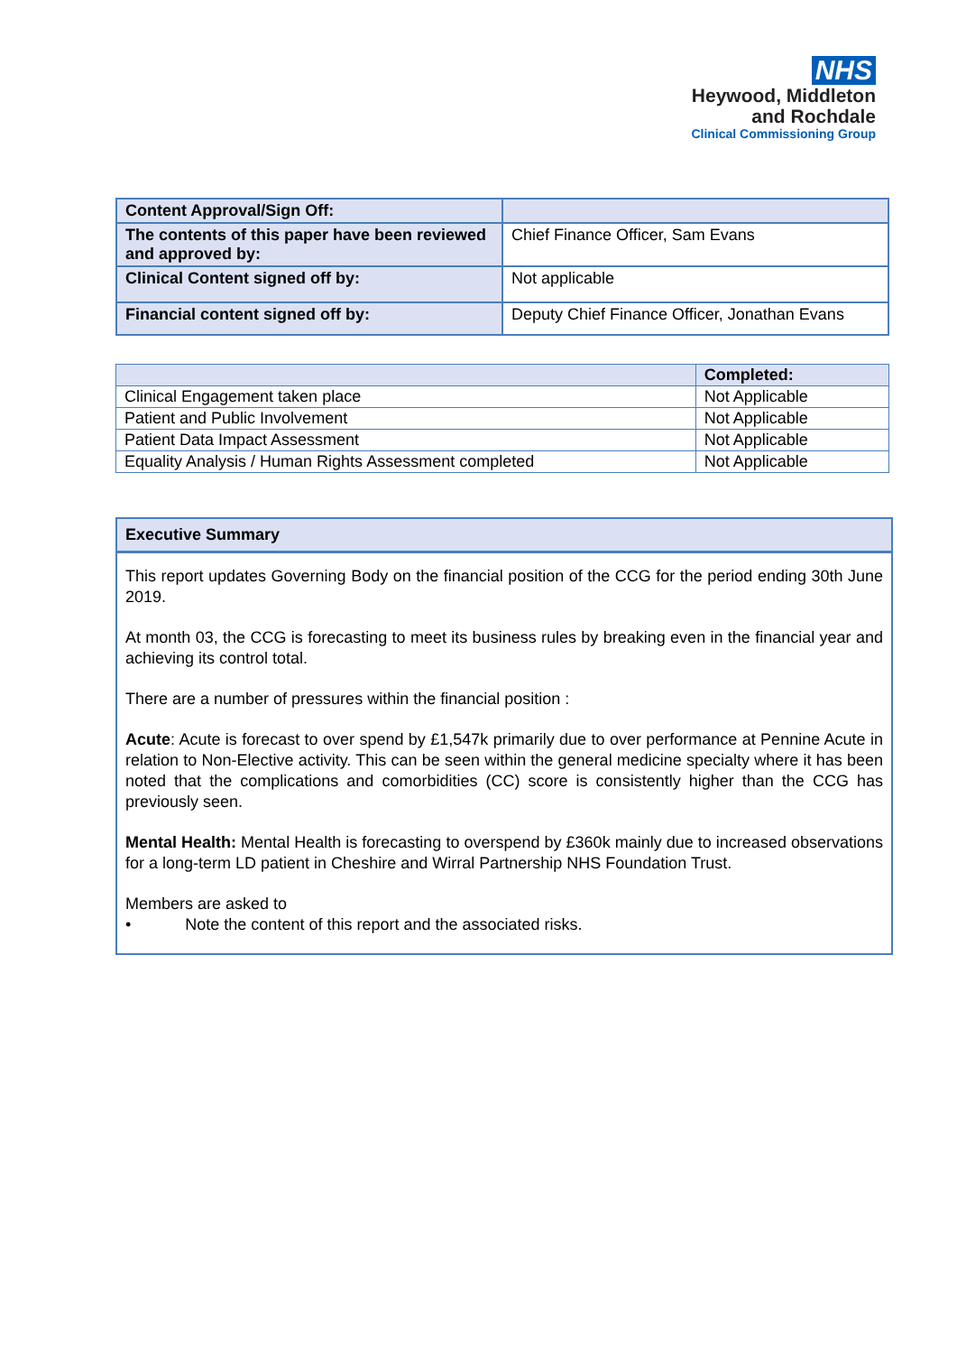NHS
Heywood, Middleton
and Rochdale
Clinical Commissioning Group
| Content Approval/Sign Off: | |
| --- | --- |
| The contents of this paper have been reviewed and approved by: | Chief Finance Officer, Sam Evans |
| Clinical Content signed off by: | Not applicable |
| Financial content signed off by: | Deputy Chief Finance Officer, Jonathan Evans |
| | Completed: |
| --- | --- |
| Clinical Engagement taken place | Not Applicable |
| Patient and Public Involvement | Not Applicable |
| Patient Data Impact Assessment | Not Applicable |
| Equality Analysis / Human Rights Assessment completed | Not Applicable |
Executive Summary
This report updates Governing Body on the financial position of the CCG for the period ending 30th June 2019.
At month 03, the CCG is forecasting to meet its business rules by breaking even in the financial year and achieving its control total.
There are a number of pressures within the financial position :
Acute: Acute is forecast to over spend by £1,547k primarily due to over performance at Pennine Acute in relation to Non-Elective activity. This can be seen within the general medicine specialty where it has been noted that the complications and comorbidities (CC) score is consistently higher than the CCG has previously seen.
Mental Health: Mental Health is forecasting to overspend by £360k mainly due to increased observations for a long-term LD patient in Cheshire and Wirral Partnership NHS Foundation Trust.
Members are asked to
• Note the content of this report and the associated risks.